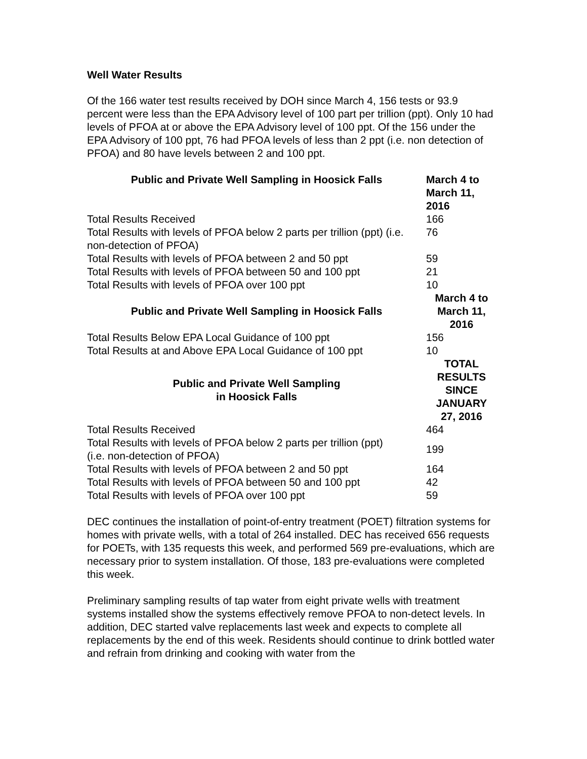Well Water Results
Of the 166 water test results received by DOH since March 4, 156 tests or 93.9 percent were less than the EPA Advisory level of 100 part per trillion (ppt). Only 10 had levels of PFOA at or above the EPA Advisory level of 100 ppt. Of the 156 under the EPA Advisory of 100 ppt, 76 had PFOA levels of less than 2 ppt (i.e. non detection of PFOA) and 80 have levels between 2 and 100 ppt.
| Public and Private Well Sampling in Hoosick Falls | March 4 to March 11, 2016 |
| --- | --- |
| Total Results Received | 166 |
| Total Results with levels of PFOA below 2 parts per trillion (ppt) (i.e. non-detection of PFOA) | 76 |
| Total Results with levels of PFOA between 2 and 50 ppt | 59 |
| Total Results with levels of PFOA between 50 and 100 ppt | 21 |
| Total Results with levels of PFOA over 100 ppt | 10 |
| Public and Private Well Sampling in Hoosick Falls | March 4 to March 11, 2016 |
| Total Results Below EPA Local Guidance of 100 ppt | 156 |
| Total Results at and Above EPA Local Guidance of 100 ppt | 10 |
| Public and Private Well Sampling in Hoosick Falls | TOTAL RESULTS SINCE JANUARY 27, 2016 |
| Total Results Received | 464 |
| Total Results with levels of PFOA below 2 parts per trillion (ppt) (i.e. non-detection of PFOA) | 199 |
| Total Results with levels of PFOA between 2 and 50 ppt | 164 |
| Total Results with levels of PFOA between 50 and 100 ppt | 42 |
| Total Results with levels of PFOA over 100 ppt | 59 |
DEC continues the installation of point-of-entry treatment (POET) filtration systems for homes with private wells, with a total of 264 installed. DEC has received 656 requests for POETs, with 135 requests this week, and performed 569 pre-evaluations, which are necessary prior to system installation. Of those, 183 pre-evaluations were completed this week.
Preliminary sampling results of tap water from eight private wells with treatment systems installed show the systems effectively remove PFOA to non-detect levels. In addition, DEC started valve replacements last week and expects to complete all replacements by the end of this week. Residents should continue to drink bottled water and refrain from drinking and cooking with water from the